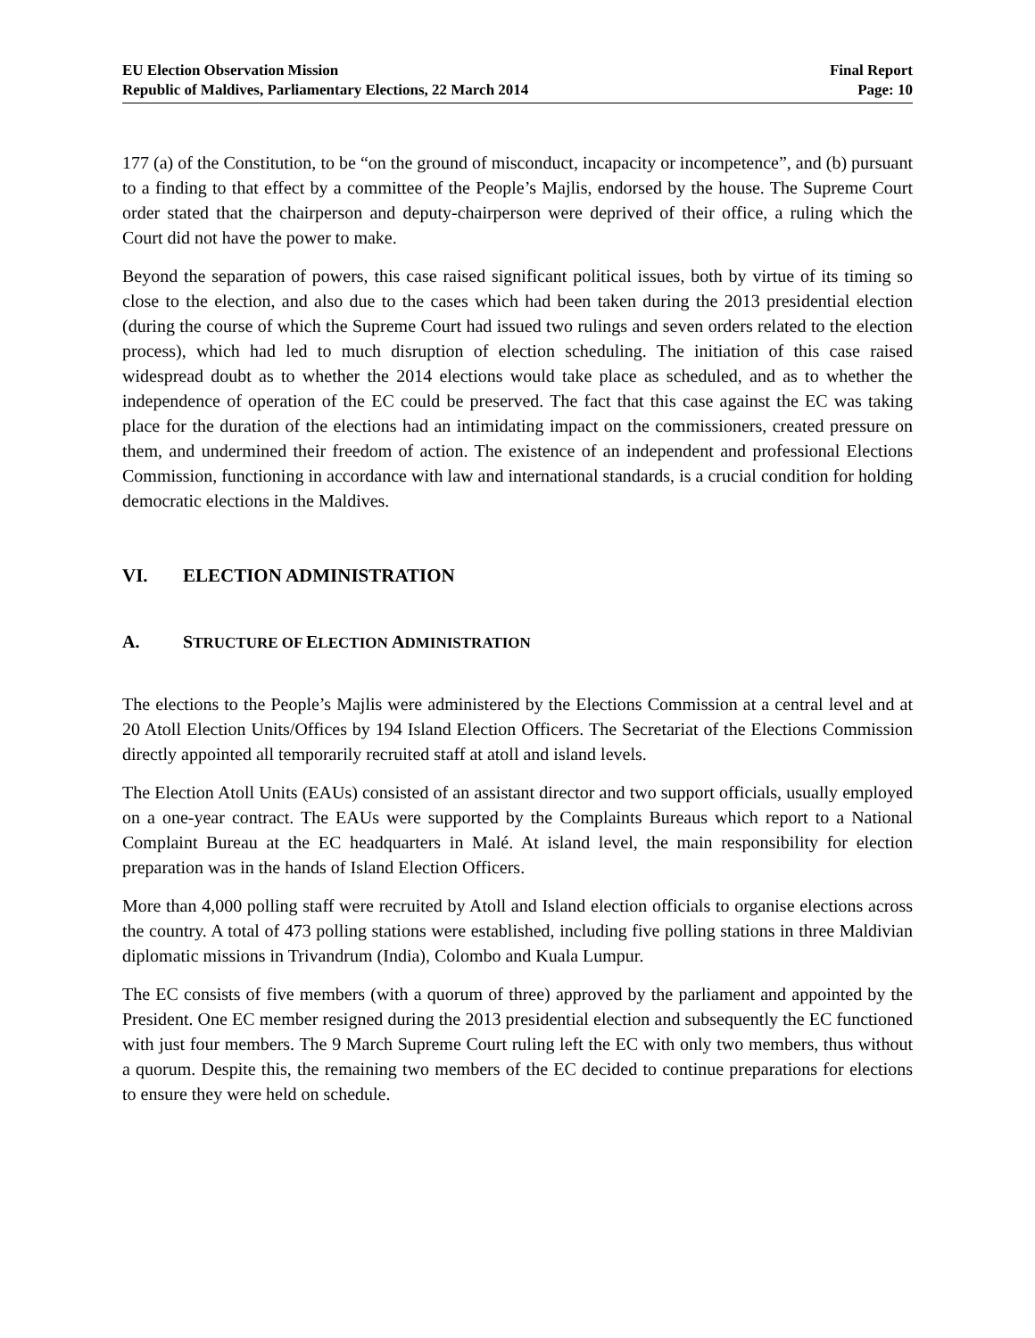EU Election Observation Mission
Republic of Maldives, Parliamentary Elections, 22 March 2014
Final Report
Page: 10
177 (a) of the Constitution, to be “on the ground of misconduct, incapacity or incompetence”, and (b) pursuant to a finding to that effect by a committee of the People’s Majlis, endorsed by the house. The Supreme Court order stated that the chairperson and deputy-chairperson were deprived of their office, a ruling which the Court did not have the power to make.
Beyond the separation of powers, this case raised significant political issues, both by virtue of its timing so close to the election, and also due to the cases which had been taken during the 2013 presidential election (during the course of which the Supreme Court had issued two rulings and seven orders related to the election process), which had led to much disruption of election scheduling. The initiation of this case raised widespread doubt as to whether the 2014 elections would take place as scheduled, and as to whether the independence of operation of the EC could be preserved. The fact that this case against the EC was taking place for the duration of the elections had an intimidating impact on the commissioners, created pressure on them, and undermined their freedom of action. The existence of an independent and professional Elections Commission, functioning in accordance with law and international standards, is a crucial condition for holding democratic elections in the Maldives.
VI. ELECTION ADMINISTRATION
A. STRUCTURE OF ELECTION ADMINISTRATION
The elections to the People’s Majlis were administered by the Elections Commission at a central level and at 20 Atoll Election Units/Offices by 194 Island Election Officers. The Secretariat of the Elections Commission directly appointed all temporarily recruited staff at atoll and island levels.
The Election Atoll Units (EAUs) consisted of an assistant director and two support officials, usually employed on a one-year contract. The EAUs were supported by the Complaints Bureaus which report to a National Complaint Bureau at the EC headquarters in Malé. At island level, the main responsibility for election preparation was in the hands of Island Election Officers.
More than 4,000 polling staff were recruited by Atoll and Island election officials to organise elections across the country. A total of 473 polling stations were established, including five polling stations in three Maldivian diplomatic missions in Trivandrum (India), Colombo and Kuala Lumpur.
The EC consists of five members (with a quorum of three) approved by the parliament and appointed by the President. One EC member resigned during the 2013 presidential election and subsequently the EC functioned with just four members. The 9 March Supreme Court ruling left the EC with only two members, thus without a quorum. Despite this, the remaining two members of the EC decided to continue preparations for elections to ensure they were held on schedule.